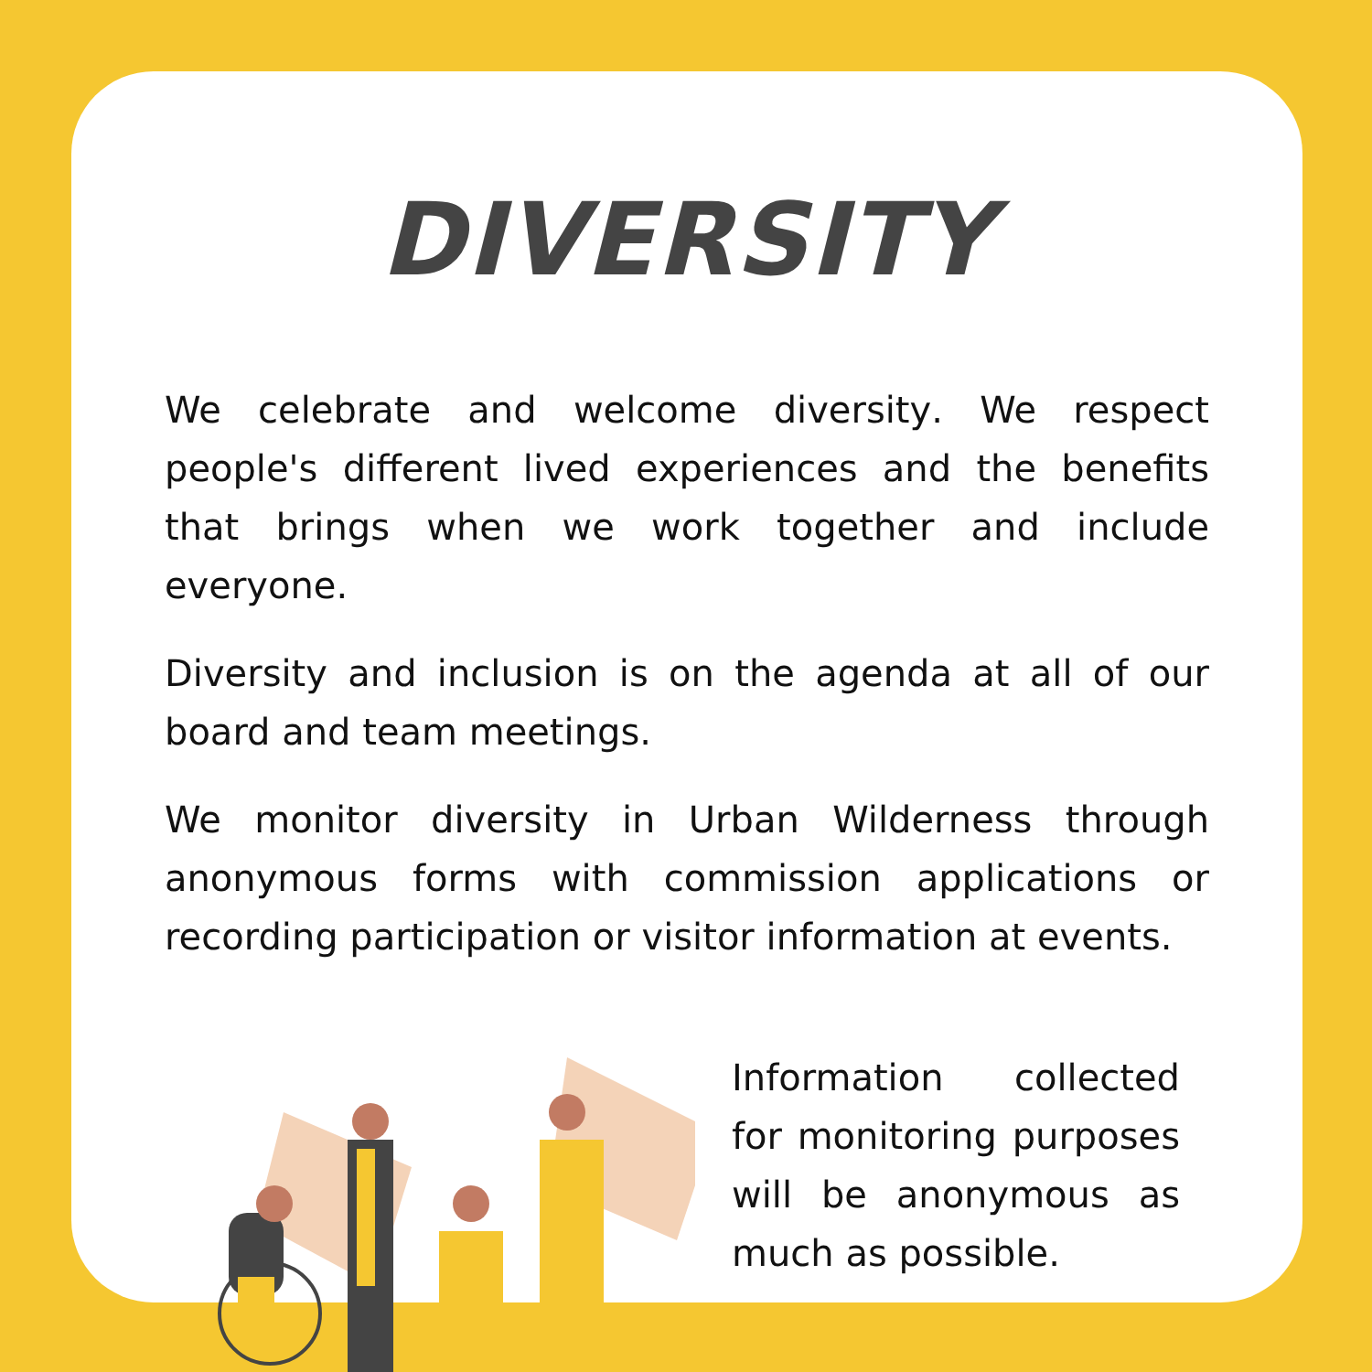DIVERSITY
We celebrate and welcome diversity. We respect people's different lived experiences and the benefits that brings when we work together and include everyone.
Diversity and inclusion is on the agenda at all of our board and team meetings.
We monitor diversity in Urban Wilderness through anonymous forms with commission applications or recording participation or visitor information at events.
Information collected for monitoring purposes will be anonymous as much as possible.